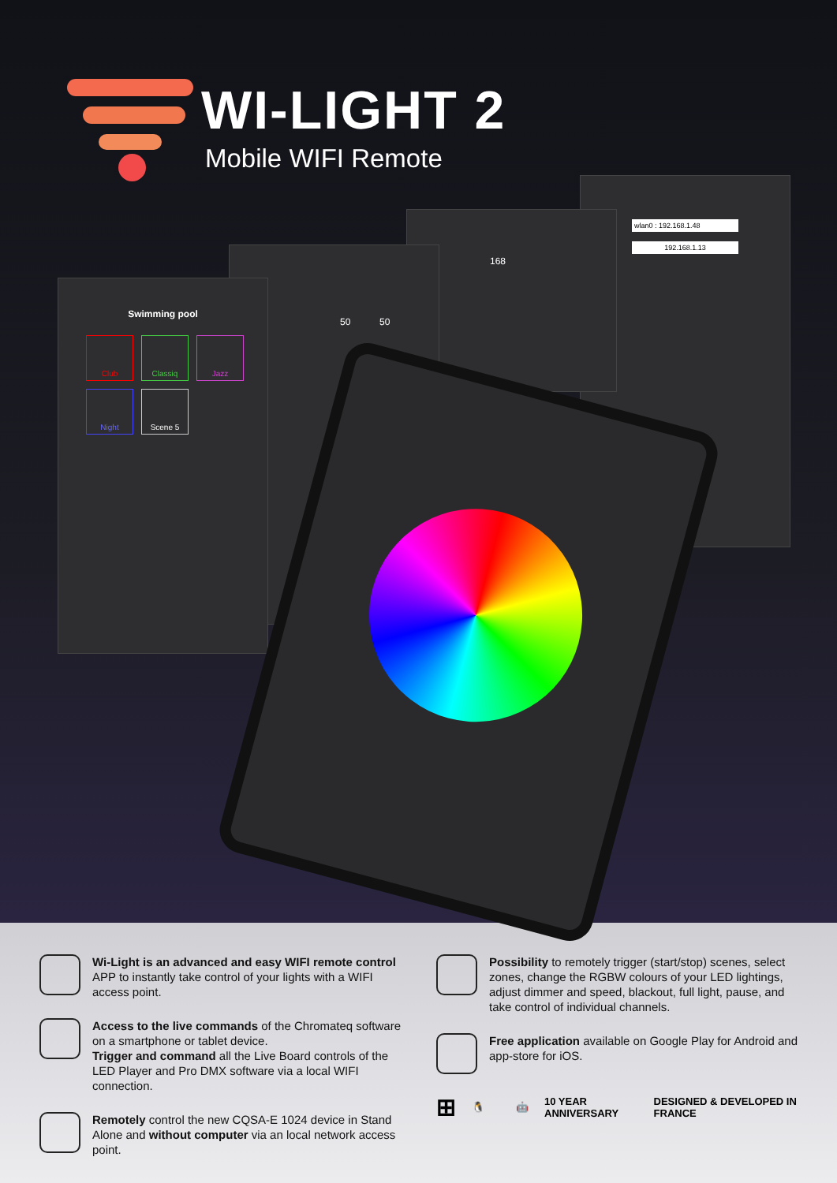WI-LIGHT 2
Mobile WIFI Remote
wlan0 : 192.168.1.48
192.168.1.13
168
50 50
Swimming pool
Club
Classiq
Jazz
Night
Scene 5
Wi-Light is an advanced and easy WIFI remote control APP to instantly take control of your lights with a WIFI access point.
Access to the live commands of the Chromateq software on a smartphone or tablet device.
Trigger and command all the Live Board controls of the LED Player and Pro DMX software via a local WIFI connection.
Remotely control the new CQSA-E 1024 device in Stand Alone and without computer via an local network access point.
Possibility to remotely trigger (start/stop) scenes, select zones, change the RGBW colours of your LED lightings, adjust dimmer and speed, blackout, full light, pause, and take control of individual channels.
Free application available on Google Play for Android and app-store for iOS.
⊞ 🐧 🤖 10 YEAR ANNIVERSARY DESIGNED & DEVELOPED IN FRANCE